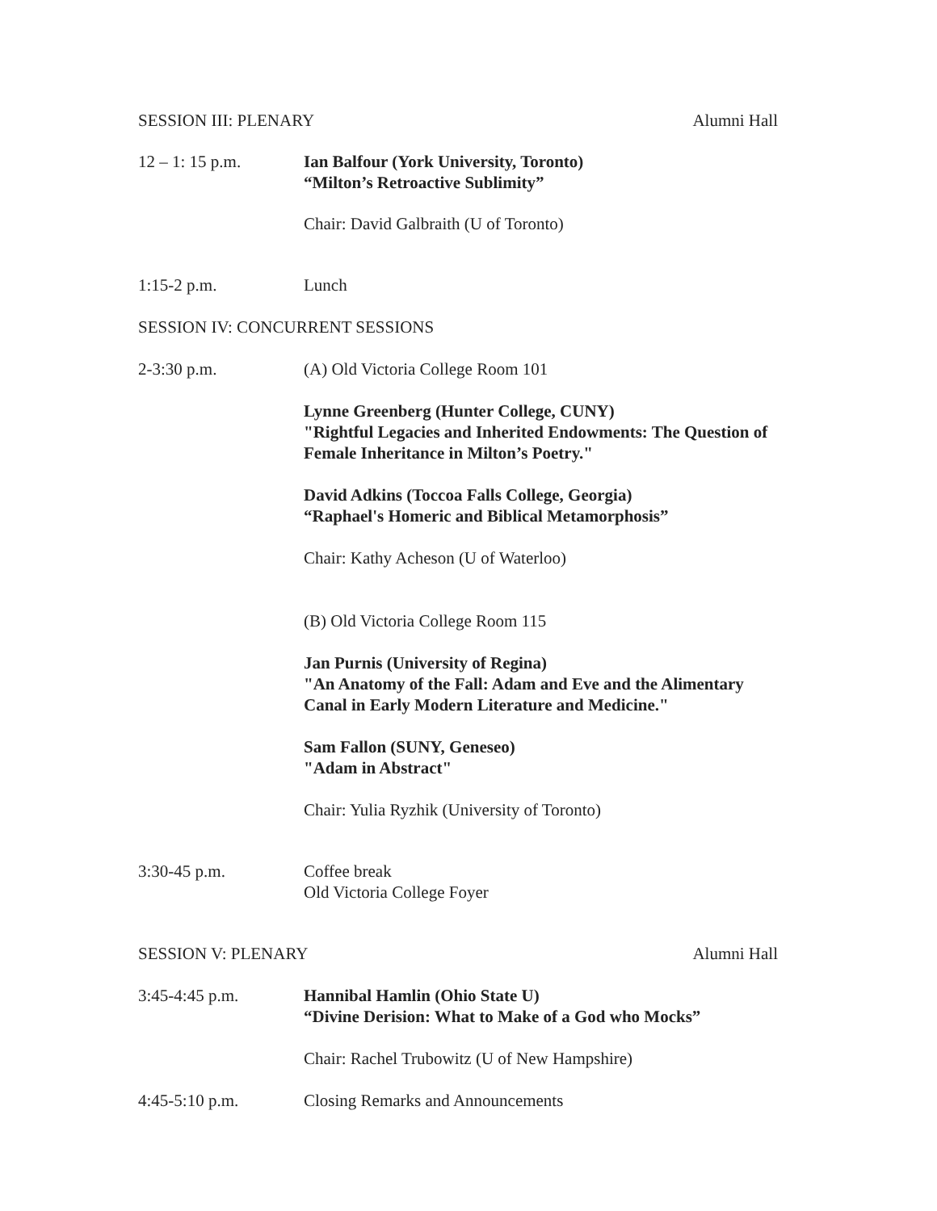SESSION III: PLENARY Alumni Hall
12 – 1: 15 p.m. Ian Balfour (York University, Toronto)
“Milton’s Retroactive Sublimity”
Chair: David Galbraith (U of Toronto)
1:15-2 p.m. Lunch
SESSION IV: CONCURRENT SESSIONS
2-3:30 p.m. (A) Old Victoria College Room 101
Lynne Greenberg (Hunter College, CUNY)
"Rightful Legacies and Inherited Endowments: The Question of Female Inheritance in Milton’s Poetry."
David Adkins (Toccoa Falls College, Georgia)
“Raphael's Homeric and Biblical Metamorphosis”
Chair: Kathy Acheson (U of Waterloo)
(B) Old Victoria College Room 115
Jan Purnis (University of Regina)
"An Anatomy of the Fall: Adam and Eve and the Alimentary Canal in Early Modern Literature and Medicine."
Sam Fallon (SUNY, Geneseo)
"Adam in Abstract"
Chair: Yulia Ryzhik (University of Toronto)
3:30-45 p.m. Coffee break
Old Victoria College Foyer
SESSION V: PLENARY Alumni Hall
3:45-4:45 p.m. Hannibal Hamlin (Ohio State U)
“Divine Derision: What to Make of a God who Mocks”
Chair: Rachel Trubowitz (U of New Hampshire)
4:45-5:10 p.m. Closing Remarks and Announcements